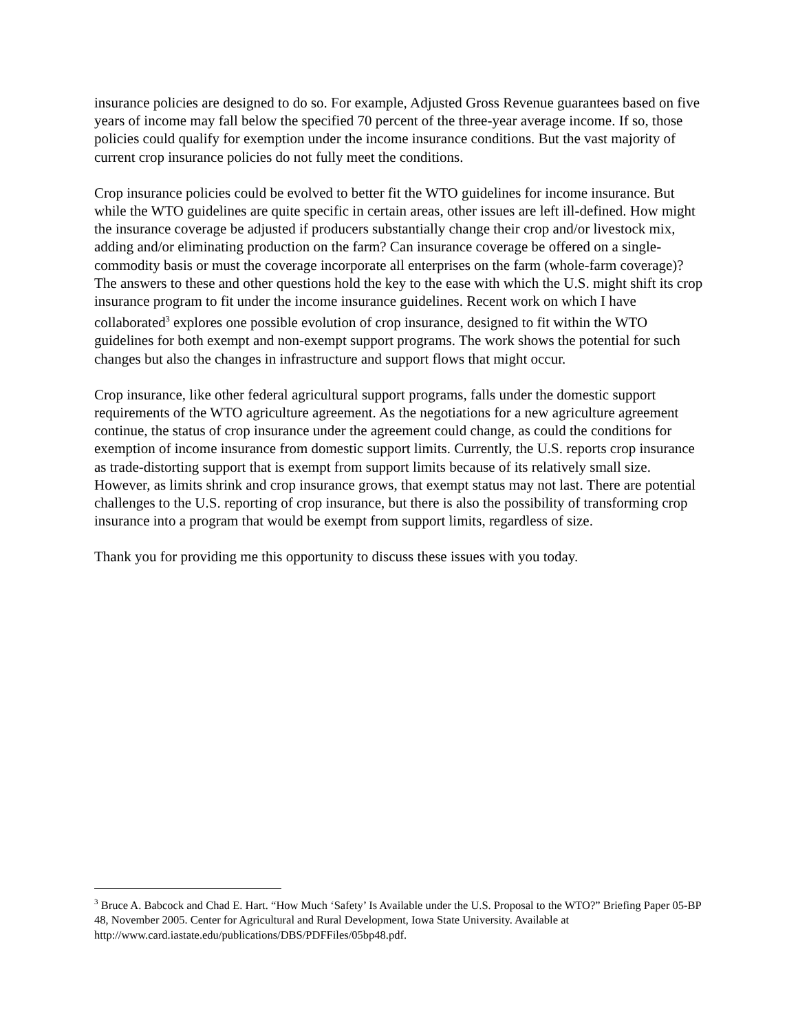insurance policies are designed to do so. For example, Adjusted Gross Revenue guarantees based on five years of income may fall below the specified 70 percent of the three-year average income. If so, those policies could qualify for exemption under the income insurance conditions. But the vast majority of current crop insurance policies do not fully meet the conditions.
Crop insurance policies could be evolved to better fit the WTO guidelines for income insurance. But while the WTO guidelines are quite specific in certain areas, other issues are left ill-defined. How might the insurance coverage be adjusted if producers substantially change their crop and/or livestock mix, adding and/or eliminating production on the farm? Can insurance coverage be offered on a single-commodity basis or must the coverage incorporate all enterprises on the farm (whole-farm coverage)? The answers to these and other questions hold the key to the ease with which the U.S. might shift its crop insurance program to fit under the income insurance guidelines. Recent work on which I have collaborated<sup>3</sup> explores one possible evolution of crop insurance, designed to fit within the WTO guidelines for both exempt and non-exempt support programs. The work shows the potential for such changes but also the changes in infrastructure and support flows that might occur.
Crop insurance, like other federal agricultural support programs, falls under the domestic support requirements of the WTO agriculture agreement. As the negotiations for a new agriculture agreement continue, the status of crop insurance under the agreement could change, as could the conditions for exemption of income insurance from domestic support limits. Currently, the U.S. reports crop insurance as trade-distorting support that is exempt from support limits because of its relatively small size. However, as limits shrink and crop insurance grows, that exempt status may not last. There are potential challenges to the U.S. reporting of crop insurance, but there is also the possibility of transforming crop insurance into a program that would be exempt from support limits, regardless of size.
Thank you for providing me this opportunity to discuss these issues with you today.
<sup>3</sup> Bruce A. Babcock and Chad E. Hart. “How Much ‘Safety’ Is Available under the U.S. Proposal to the WTO?” Briefing Paper 05-BP 48, November 2005. Center for Agricultural and Rural Development, Iowa State University. Available at http://www.card.iastate.edu/publications/DBS/PDFFiles/05bp48.pdf.